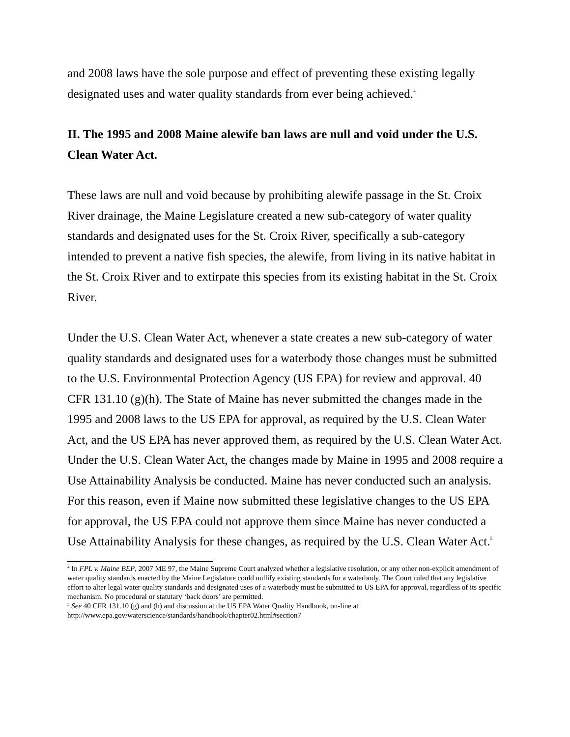and 2008 laws have the sole purpose and effect of preventing these existing legally designated uses and water quality standards from ever being achieved.<sup>4</sup>
II. The 1995 and 2008 Maine alewife ban laws are null and void under the U.S. Clean Water Act.
These laws are null and void because by prohibiting alewife passage in the St. Croix River drainage, the Maine Legislature created a new sub-category of water quality standards and designated uses for the St. Croix River, specifically a sub-category intended to prevent a native fish species, the alewife, from living in its native habitat in the St. Croix River and to extirpate this species from its existing habitat in the St. Croix River.
Under the U.S. Clean Water Act, whenever a state creates a new sub-category of water quality standards and designated uses for a waterbody those changes must be submitted to the U.S. Environmental Protection Agency (US EPA) for review and approval. 40 CFR 131.10 (g)(h). The State of Maine has never submitted the changes made in the 1995 and 2008 laws to the US EPA for approval, as required by the U.S. Clean Water Act, and the US EPA has never approved them, as required by the U.S. Clean Water Act. Under the U.S. Clean Water Act, the changes made by Maine in 1995 and 2008 require a Use Attainability Analysis be conducted. Maine has never conducted such an analysis. For this reason, even if Maine now submitted these legislative changes to the US EPA for approval, the US EPA could not approve them since Maine has never conducted a Use Attainability Analysis for these changes, as required by the U.S. Clean Water Act.<sup>5</sup>
<sup>4</sup> In FPL v. Maine BEP, 2007 ME 97, the Maine Supreme Court analyzed whether a legislative resolution, or any other non-explicit amendment of water quality standards enacted by the Maine Legislature could nullify existing standards for a waterbody. The Court ruled that any legislative effort to alter legal water quality standards and designated uses of a waterbody must be submitted to US EPA for approval, regardless of its specific mechanism. No procedural or statutary ‘back doors’ are permitted.
<sup>5</sup> See 40 CFR 131.10 (g) and (h) and discussion at the US EPA Water Quality Handbook, on-line at http://www.epa.gov/waterscience/standards/handbook/chapter02.html#section7